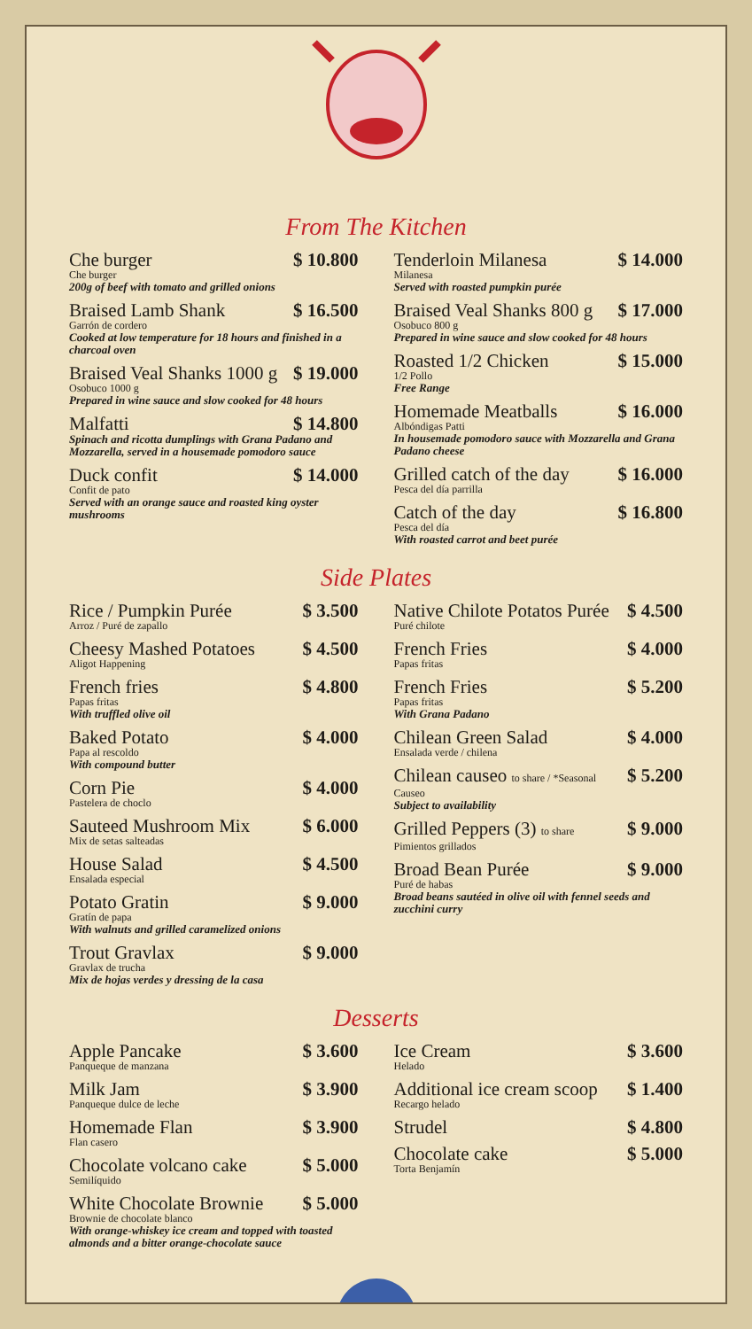From The Kitchen
Che burger $ 10.800
Che burger
200g of beef with tomato and grilled onions
Braised Lamb Shank $ 16.500
Garrón de cordero
Cooked at low temperature for 18 hours and finished in a charcoal oven
Braised Veal Shanks 1000 g $ 19.000
Osobuco 1000 g
Prepared in wine sauce and slow cooked for 48 hours
Malfatti $ 14.800
Spinach and ricotta dumplings with Grana Padano and Mozzarella, served in a housemade pomodoro sauce
Duck confit $ 14.000
Confit de pato
Served with an orange sauce and roasted king oyster mushrooms
Tenderloin Milanesa $ 14.000
Milanesa
Served with roasted pumpkin purée
Braised Veal Shanks 800 g $ 17.000
Osobuco 800 g
Prepared in wine sauce and slow cooked for 48 hours
Roasted 1/2 Chicken $ 15.000
1/2 Pollo
Free Range
Homemade Meatballs $ 16.000
Albóndigas Patti
In housemade pomodoro sauce with Mozzarella and Grana Padano cheese
Grilled catch of the day $ 16.000
Pesca del día parrilla
Catch of the day $ 16.800
Pesca del día
With roasted carrot and beet purée
Side Plates
Rice / Pumpkin Purée $ 3.500
Arroz / Puré de zapallo
Cheesy Mashed Potatoes $ 4.500
Aligot Happening
French fries $ 4.800
Papas fritas
With truffled olive oil
Baked Potato $ 4.000
Papa al rescoldo
With compound butter
Corn Pie $ 4.000
Pastelera de choclo
Sauteed Mushroom Mix $ 6.000
Mix de setas salteadas
House Salad $ 4.500
Ensalada especial
Potato Gratin $ 9.000
Gratín de papa
With walnuts and grilled caramelized onions
Trout Gravlax $ 9.000
Gravlax de trucha
Mix de hojas verdes y dressing de la casa
Native Chilote Potatos Purée $ 4.500
Puré chilote
French Fries $ 4.000
Papas fritas
French Fries $ 5.200
Papas fritas
With Grana Padano
Chilean Green Salad $ 4.000
Ensalada verde / chilena
Chilean causeo to share / *Seasonal $ 5.200
Causeo
Subject to availability
Grilled Peppers (3) to share $ 9.000
Pimientos grillados
Broad Bean Purée $ 9.000
Puré de habas
Broad beans sautéed in olive oil with fennel seeds and zucchini curry
Desserts
Apple Pancake $ 3.600
Panqueque de manzana
Milk Jam $ 3.900
Panqueque dulce de leche
Homemade Flan $ 3.900
Flan casero
Chocolate volcano cake $ 5.000
Semilíquido
White Chocolate Brownie $ 5.000
Brownie de chocolate blanco
With orange-whiskey ice cream and topped with toasted almonds and a bitter orange-chocolate sauce
Ice Cream $ 3.600
Helado
Additional ice cream scoop $ 1.400
Recargo helado
Strudel $ 4.800
Chocolate cake $ 5.000
Torta Benjamín